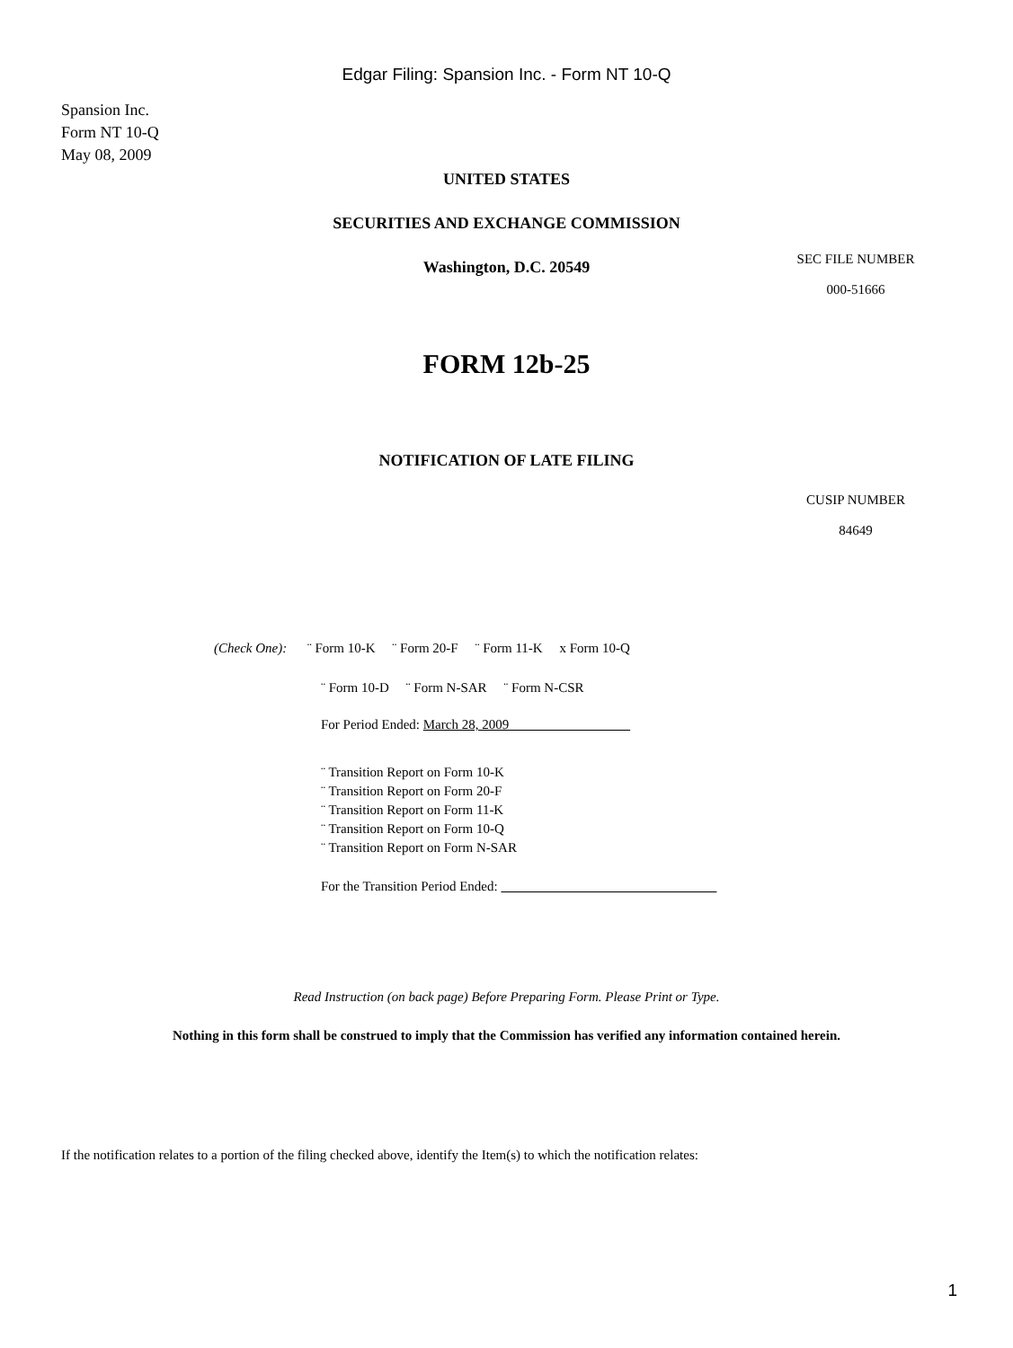Edgar Filing: Spansion Inc. - Form NT 10-Q
Spansion Inc.
Form NT 10-Q
May 08, 2009
UNITED STATES
SECURITIES AND EXCHANGE COMMISSION
SEC FILE NUMBER
000-51666
Washington, D.C. 20549
FORM 12b-25
NOTIFICATION OF LATE FILING
CUSIP NUMBER
84649
(Check One): ¨ Form 10-K ¨ Form 20-F ¨ Form 11-K x Form 10-Q
¨ Form 10-D ¨ Form N-SAR ¨ Form N-CSR
For Period Ended: March 28, 2009
¨ Transition Report on Form 10-K
¨ Transition Report on Form 20-F
¨ Transition Report on Form 11-K
¨ Transition Report on Form 10-Q
¨ Transition Report on Form N-SAR
For the Transition Period Ended:
Read Instruction (on back page) Before Preparing Form. Please Print or Type.
Nothing in this form shall be construed to imply that the Commission has verified any information contained herein.
If the notification relates to a portion of the filing checked above, identify the Item(s) to which the notification relates:
1